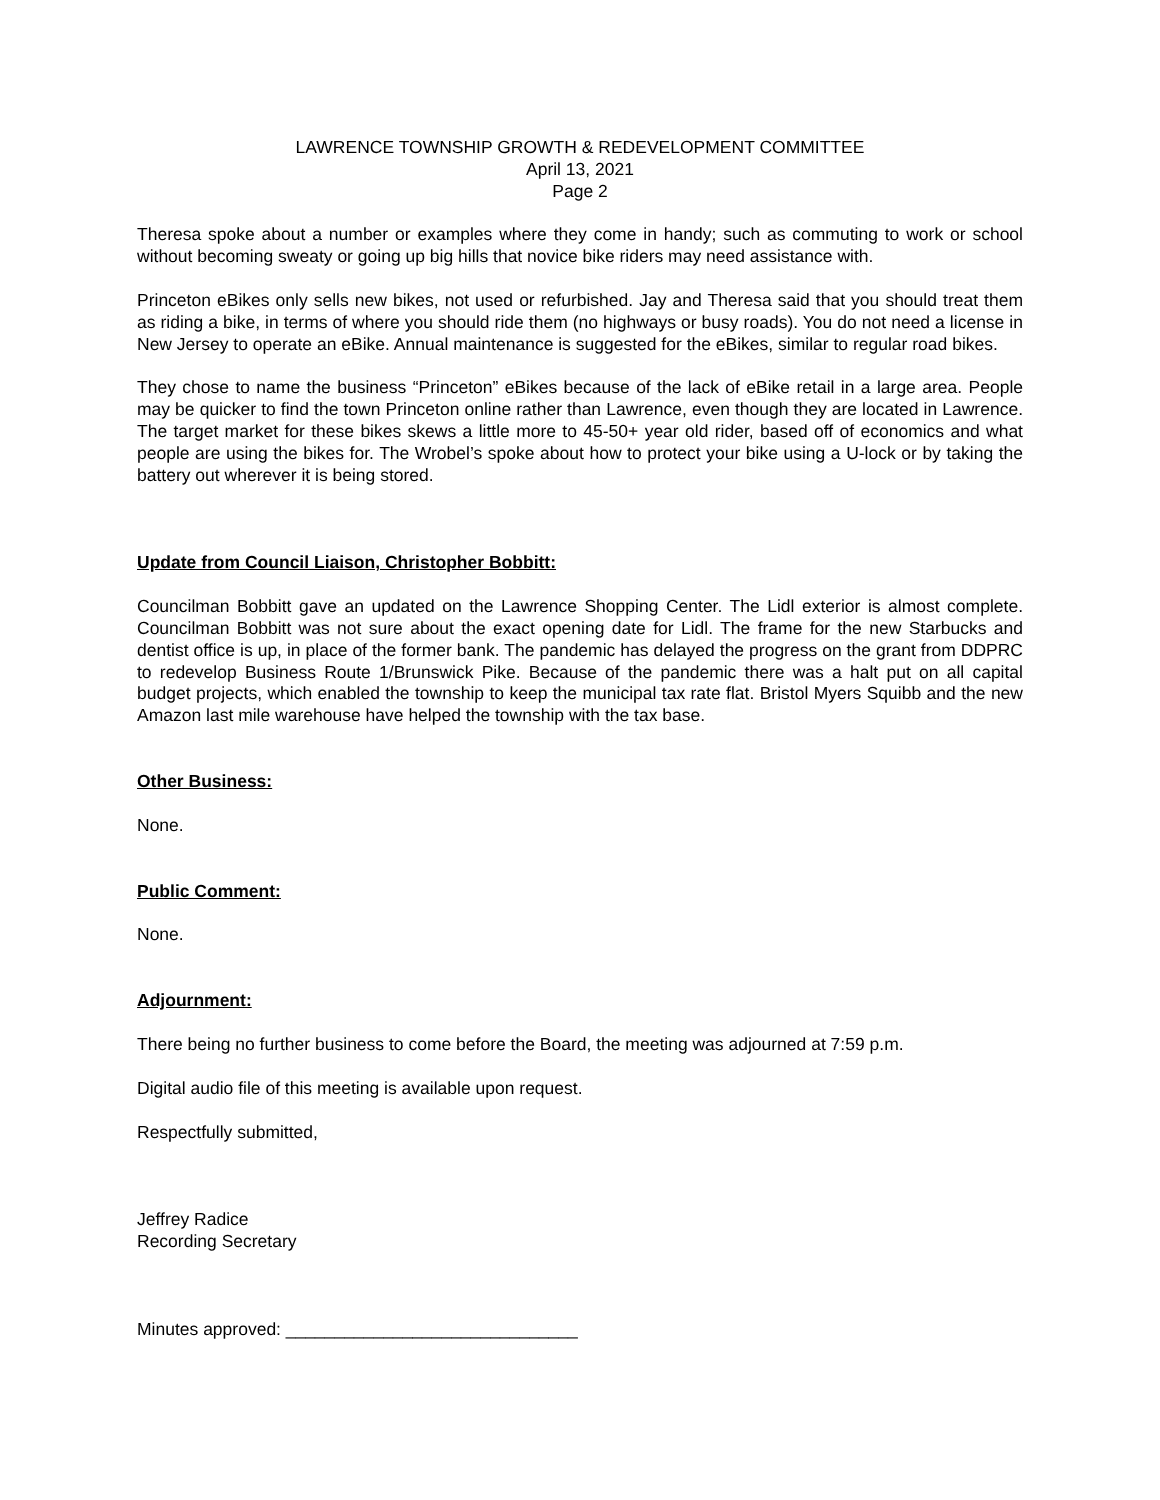LAWRENCE TOWNSHIP GROWTH & REDEVELOPMENT COMMITTEE
April 13, 2021
Page 2
Theresa spoke about a number or examples where they come in handy; such as commuting to work or school without becoming sweaty or going up big hills that novice bike riders may need assistance with.
Princeton eBikes only sells new bikes, not used or refurbished. Jay and Theresa said that you should treat them as riding a bike, in terms of where you should ride them (no highways or busy roads). You do not need a license in New Jersey to operate an eBike. Annual maintenance is suggested for the eBikes, similar to regular road bikes.
They chose to name the business “Princeton” eBikes because of the lack of eBike retail in a large area. People may be quicker to find the town Princeton online rather than Lawrence, even though they are located in Lawrence. The target market for these bikes skews a little more to 45-50+ year old rider, based off of economics and what people are using the bikes for. The Wrobel’s spoke about how to protect your bike using a U-lock or by taking the battery out wherever it is being stored.
Update from Council Liaison, Christopher Bobbitt:
Councilman Bobbitt gave an updated on the Lawrence Shopping Center. The Lidl exterior is almost complete. Councilman Bobbitt was not sure about the exact opening date for Lidl. The frame for the new Starbucks and dentist office is up, in place of the former bank. The pandemic has delayed the progress on the grant from DDPRC to redevelop Business Route 1/Brunswick Pike. Because of the pandemic there was a halt put on all capital budget projects, which enabled the township to keep the municipal tax rate flat. Bristol Myers Squibb and the new Amazon last mile warehouse have helped the township with the tax base.
Other Business:
None.
Public Comment:
None.
Adjournment:
There being no further business to come before the Board, the meeting was adjourned at 7:59 p.m.
Digital audio file of this meeting is available upon request.
Respectfully submitted,
Jeffrey Radice
Recording Secretary
Minutes approved: ______________________________